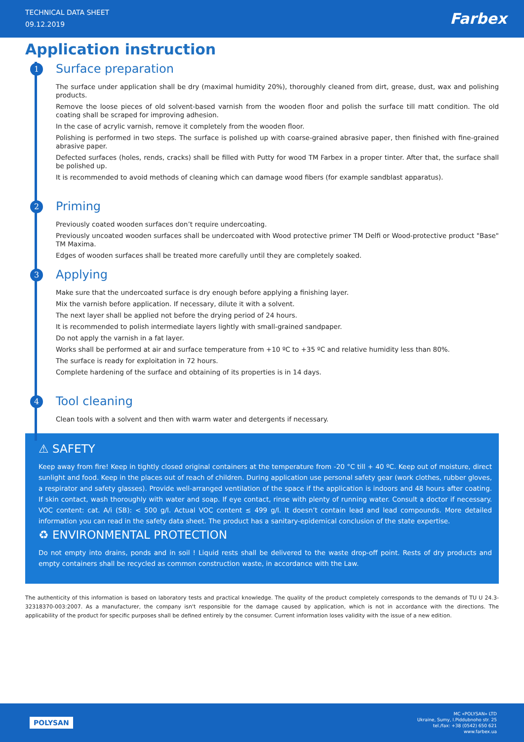TECHNICAL DATA SHEET
09.12.2019
Farbex
Application instruction
1 Surface preparation
The surface under application shall be dry (maximal humidity 20%), thoroughly cleaned from dirt, grease, dust, wax and polishing products.
Remove the loose pieces of old solvent-based varnish from the wooden floor and polish the surface till matt condition. The old coating shall be scraped for improving adhesion.
In the case of acrylic varnish, remove it completely from the wooden floor.
Polishing is performed in two steps. The surface is polished up with coarse-grained abrasive paper, then finished with fine-grained abrasive paper.
Defected surfaces (holes, rends, cracks) shall be filled with Putty for wood TM Farbex in a proper tinter. After that, the surface shall be polished up.
It is recommended to avoid methods of cleaning which can damage wood fibers (for example sandblast apparatus).
2 Priming
Previously coated wooden surfaces don’t require undercoating.
Previously uncoated wooden surfaces shall be undercoated with Wood protective primer TM Delfi or Wood-protective product "Base" TM Maxima.
Edges of wooden surfaces shall be treated more carefully until they are completely soaked.
3 Applying
Make sure that the undercoated surface is dry enough before applying a finishing layer.
Mix the varnish before application. If necessary, dilute it with a solvent.
The next layer shall be applied not before the drying period of 24 hours.
It is recommended to polish intermediate layers lightly with small-grained sandpaper.
Do not apply the varnish in a fat layer.
Works shall be performed at air and surface temperature from +10 ºC to +35 ºC and relative humidity less than 80%.
The surface is ready for exploitation in 72 hours.
Complete hardening of the surface and obtaining of its properties is in 14 days.
4 Tool cleaning
Clean tools with a solvent and then with warm water and detergents if necessary.
⚠ SAFETY
Keep away from fire! Keep in tightly closed original containers at the temperature from -20 °C till + 40 ºC. Keep out of moisture, direct sunlight and food. Keep in the places out of reach of children. During application use personal safety gear (work clothes, rubber gloves, a respirator and safety glasses). Provide well-arranged ventilation of the space if the application is indoors and 48 hours after coating. If skin contact, wash thoroughly with water and soap. If eye contact, rinse with plenty of running water. Consult a doctor if necessary. VOC content: cat. A/i (SB): < 500 g/l. Actual VOC content ≤ 499 g/l. It doesn’t contain lead and lead compounds. More detailed information you can read in the safety data sheet. The product has a sanitary-epidemical conclusion of the state expertise.
♻ ENVIRONMENTAL PROTECTION
Do not empty into drains, ponds and in soil ! Liquid rests shall be delivered to the waste drop-off point. Rests of dry products and empty containers shall be recycled as common construction waste, in accordance with the Law.
The authenticity of this information is based on laboratory tests and practical knowledge. The quality of the product completely corresponds to the demands of TU U 24.3-32318370-003:2007. As a manufacturer, the company isn't responsible for the damage caused by application, which is not in accordance with the directions. The applicability of the product for specific purposes shall be defined entirely by the consumer. Current information loses validity with the issue of a new edition.
POLYSAN
MC «POLYSAN» LTD
Ukraine, Sumy, I.Piddubnoho str. 25
tel./fax: +38 (0542) 650 621
www.farbex.ua